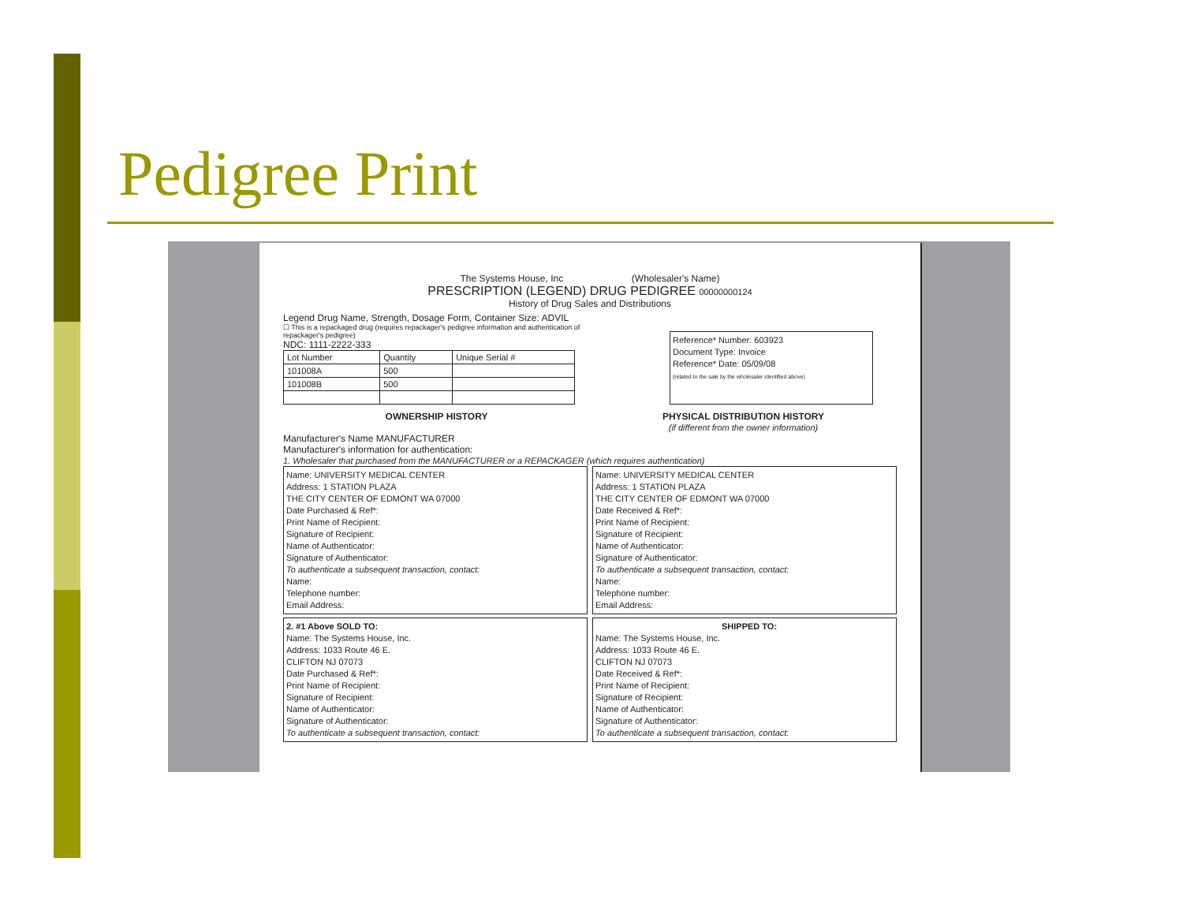Pedigree Print
The Systems House, Inc (Wholesaler's Name)
PRESCRIPTION (LEGEND) DRUG PEDIGREE 00000000124
History of Drug Sales and Distributions
Legend Drug Name, Strength, Dosage Form, Container Size: ADVIL
☐ This is a repackaged drug (requires repackager's pedigree information and authentication of repackager's pedigree)
NDC: 1111-2222-333
| Lot Number | Quantity | Unique Serial # |
| 101008A | 500 | |
| 101008B | 500 | |
Reference* Number: 603923
Document Type: Invoice
Reference* Date: 05/09/08
(related to the sale by the wholesaler identified above)
OWNERSHIP HISTORY PHYSICAL DISTRIBUTION HISTORY
(if different from the owner information)
Manufacturer's Name MANUFACTURER
Manufacturer's information for authentication:
1. Wholesaler that purchased from the MANUFACTURER or a REPACKAGER (which requires authentication)
Name: UNIVERSITY MEDICAL CENTER
Address: 1 STATION PLAZA
THE CITY CENTER OF EDMONT WA 07000
Date Purchased & Ref*:
Print Name of Recipient:
Signature of Recipient:
Name of Authenticator:
Signature of Authenticator:
To authenticate a subsequent transaction, contact:
Name:
Telephone number:
Email Address:
Name: UNIVERSITY MEDICAL CENTER
Address: 1 STATION PLAZA
THE CITY CENTER OF EDMONT WA 07000
Date Received & Ref*:
Print Name of Recipient:
Signature of Recipient:
Name of Authenticator:
Signature of Authenticator:
To authenticate a subsequent transaction, contact:
Name:
Telephone number:
Email Address:
2. #1 Above SOLD TO:
Name: The Systems House, Inc.
Address: 1033 Route 46 E.
CLIFTON NJ 07073
Date Purchased & Ref*:
Print Name of Recipient:
Signature of Recipient:
Name of Authenticator:
Signature of Authenticator:
To authenticate a subsequent transaction, contact:
SHIPPED TO:
Name: The Systems House, Inc.
Address: 1033 Route 46 E.
CLIFTON NJ 07073
Date Received & Ref*:
Print Name of Recipient:
Signature of Recipient:
Name of Authenticator:
Signature of Authenticator:
To authenticate a subsequent transaction, contact: